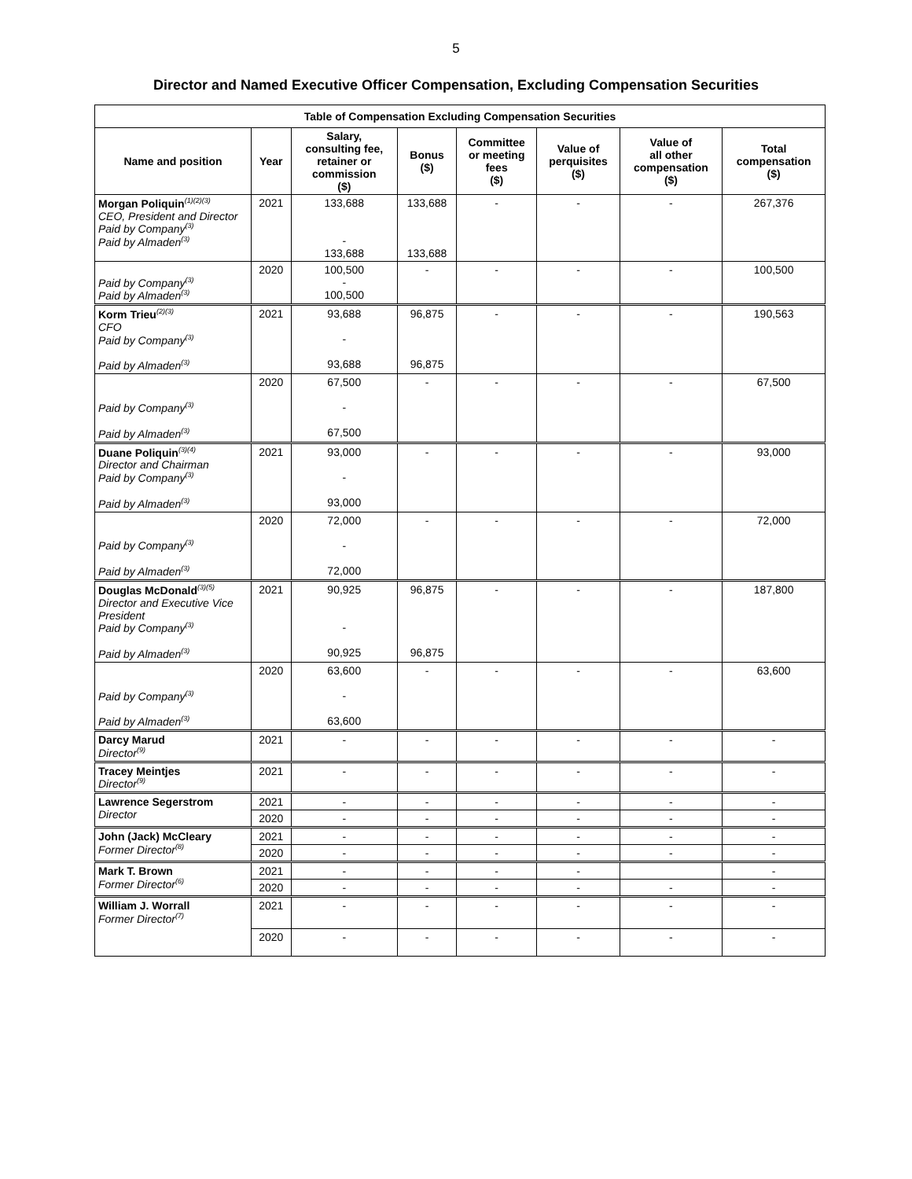5
Director and Named Executive Officer Compensation, Excluding Compensation Securities
| Table of Compensation Excluding Compensation Securities | | | | | | | |
| --- | --- | --- | --- | --- | --- | --- | --- |
| Name and position | Year | Salary, consulting fee, retainer or commission ($) | Bonus ($) | Committee or meeting fees ($) | Value of perquisites ($) | Value of all other compensation ($) | Total compensation ($) |
| Morgan Poliquin<sup>(1)(2)(3)</sup> CEO, President and Director Paid by Company<sup>(3)</sup> Paid by Almaden<sup>(3)</sup> | 2021 | 133,688 - 133,688 | 133,688 133,688 | - | - | - | 267,376 |
| Paid by Company<sup>(3)</sup> Paid by Almaden<sup>(3)</sup> | 2020 | 100,500 - 100,500 | - | - | - | - | 100,500 |
| Korm Trieu<sup>(2)(3)</sup> CFO Paid by Company<sup>(3)</sup> Paid by Almaden<sup>(3)</sup> | 2021 | 93,688 - 93,688 | 96,875 96,875 | - | - | - | 190,563 |
| Paid by Company<sup>(3)</sup> Paid by Almaden<sup>(3)</sup> | 2020 | 67,500 - 67,500 | - | - | - | - | 67,500 |
| Duane Poliquin<sup>(3)(4)</sup> Director and Chairman Paid by Company<sup>(3)</sup> Paid by Almaden<sup>(3)</sup> | 2021 | 93,000 - 93,000 | - | - | - | - | 93,000 |
| Paid by Company<sup>(3)</sup> Paid by Almaden<sup>(3)</sup> | 2020 | 72,000 - 72,000 | - | - | - | - | 72,000 |
| Douglas McDonald<sup>(3)(5)</sup> Director and Executive Vice President Paid by Company<sup>(3)</sup> Paid by Almaden<sup>(3)</sup> | 2021 | 90,925 - 90,925 | 96,875 96,875 | - | - | - | 187,800 |
| Paid by Company<sup>(3)</sup> Paid by Almaden<sup>(3)</sup> | 2020 | 63,600 - 63,600 | - | - | - | - | 63,600 |
| Darcy Marud Director<sup>(9)</sup> | 2021 | - | - | - | - | - | - |
| Tracey Meintjes Director<sup>(9)</sup> | 2021 | - | - | - | - | - | - |
| Lawrence Segerstrom Director | 2021 | - | - | - | - | - | - |
| | 2020 | - | - | - | - | - | - |
| John (Jack) McCleary Former Director<sup>(8)</sup> | 2021 | - | - | - | - | - | - |
| | 2020 | - | - | - | - | - | - |
| Mark T. Brown Former Director<sup>(6)</sup> | 2021 | - | - | - | - | | - |
| | 2020 | - | - | - | - | - | - |
| William J. Worrall Former Director<sup>(7)</sup> | 2021 | - | - | - | - | - | - |
| | 2020 | - | - | - | - | - | - |